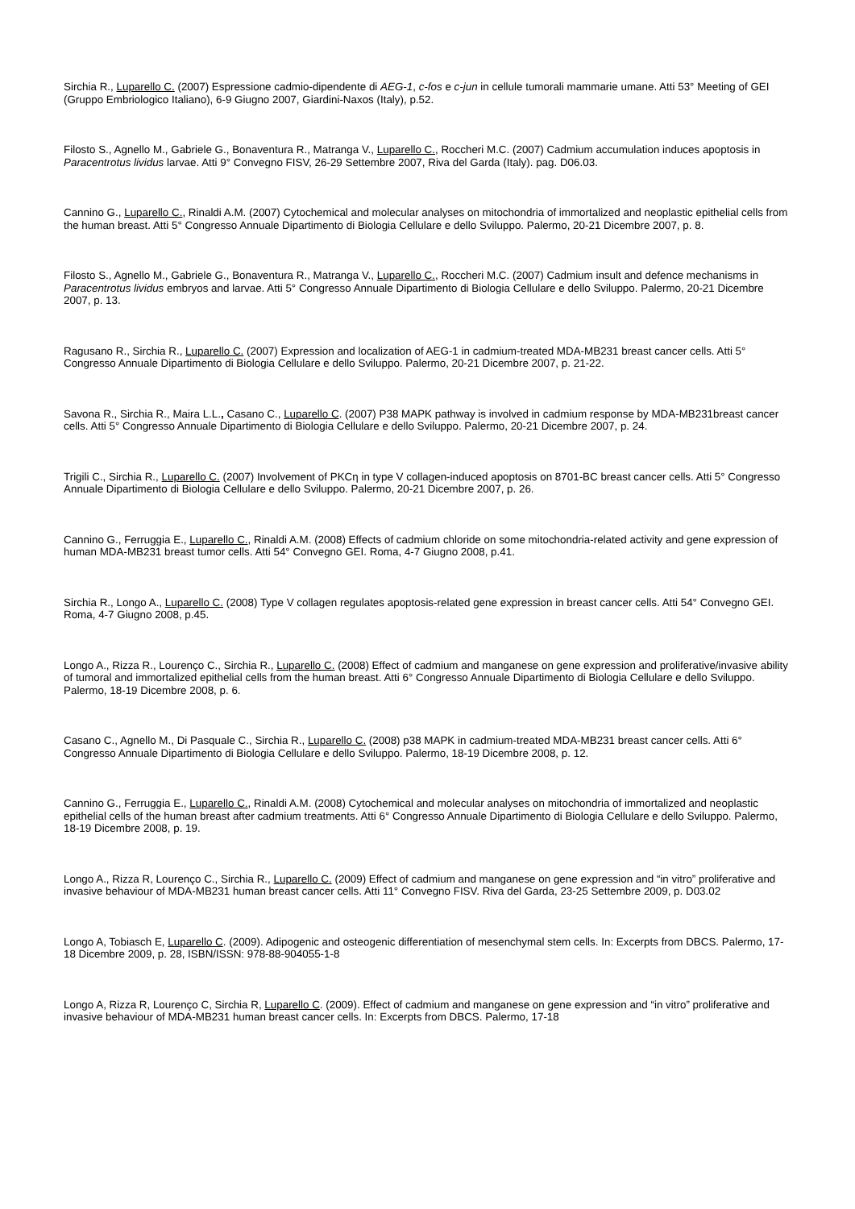Sirchia R., Luparello C. (2007) Espressione cadmio-dipendente di AEG-1, c-fos e c-jun in cellule tumorali mammarie umane. Atti 53° Meeting of GEI (Gruppo Embriologico Italiano), 6-9 Giugno 2007, Giardini-Naxos (Italy), p.52.
Filosto S., Agnello M., Gabriele G., Bonaventura R., Matranga V., Luparello C., Roccheri M.C. (2007) Cadmium accumulation induces apoptosis in Paracentrotus lividus larvae. Atti 9° Convegno FISV, 26-29 Settembre 2007, Riva del Garda (Italy). pag. D06.03.
Cannino G., Luparello C., Rinaldi A.M. (2007) Cytochemical and molecular analyses on mitochondria of immortalized and neoplastic epithelial cells from the human breast. Atti 5° Congresso Annuale Dipartimento di Biologia Cellulare e dello Sviluppo. Palermo, 20-21 Dicembre 2007, p. 8.
Filosto S., Agnello M., Gabriele G., Bonaventura R., Matranga V., Luparello C., Roccheri M.C. (2007) Cadmium insult and defence mechanisms in Paracentrotus lividus embryos and larvae. Atti 5° Congresso Annuale Dipartimento di Biologia Cellulare e dello Sviluppo. Palermo, 20-21 Dicembre 2007, p. 13.
Ragusano R., Sirchia R., Luparello C. (2007) Expression and localization of AEG-1 in cadmium-treated MDA-MB231 breast cancer cells. Atti 5° Congresso Annuale Dipartimento di Biologia Cellulare e dello Sviluppo. Palermo, 20-21 Dicembre 2007, p. 21-22.
Savona R., Sirchia R., Maira L.L., Casano C., Luparello C. (2007) P38 MAPK pathway is involved in cadmium response by MDA-MB231breast cancer cells. Atti 5° Congresso Annuale Dipartimento di Biologia Cellulare e dello Sviluppo. Palermo, 20-21 Dicembre 2007, p. 24.
Trigili C., Sirchia R., Luparello C. (2007) Involvement of PKCη in type V collagen-induced apoptosis on 8701-BC breast cancer cells. Atti 5° Congresso Annuale Dipartimento di Biologia Cellulare e dello Sviluppo. Palermo, 20-21 Dicembre 2007, p. 26.
Cannino G., Ferruggia E., Luparello C., Rinaldi A.M. (2008) Effects of cadmium chloride on some mitochondria-related activity and gene expression of human MDA-MB231 breast tumor cells. Atti 54° Convegno GEI. Roma, 4-7 Giugno 2008, p.41.
Sirchia R., Longo A., Luparello C. (2008) Type V collagen regulates apoptosis-related gene expression in breast cancer cells. Atti 54° Convegno GEI. Roma, 4-7 Giugno 2008, p.45.
Longo A., Rizza R., Lourenço C., Sirchia R., Luparello C. (2008) Effect of cadmium and manganese on gene expression and proliferative/invasive ability of tumoral and immortalized epithelial cells from the human breast. Atti 6° Congresso Annuale Dipartimento di Biologia Cellulare e dello Sviluppo. Palermo, 18-19 Dicembre 2008, p. 6.
Casano C., Agnello M., Di Pasquale C., Sirchia R., Luparello C. (2008) p38 MAPK in cadmium-treated MDA-MB231 breast cancer cells. Atti 6° Congresso Annuale Dipartimento di Biologia Cellulare e dello Sviluppo. Palermo, 18-19 Dicembre 2008, p. 12.
Cannino G., Ferruggia E., Luparello C., Rinaldi A.M. (2008) Cytochemical and molecular analyses on mitochondria of immortalized and neoplastic epithelial cells of the human breast after cadmium treatments. Atti 6° Congresso Annuale Dipartimento di Biologia Cellulare e dello Sviluppo. Palermo, 18-19 Dicembre 2008, p. 19.
Longo A., Rizza R, Lourenço C., Sirchia R., Luparello C. (2009) Effect of cadmium and manganese on gene expression and “in vitro” proliferative and invasive behaviour of MDA-MB231 human breast cancer cells. Atti 11° Convegno FISV. Riva del Garda, 23-25 Settembre 2009, p. D03.02
Longo A, Tobiasch E, Luparello C. (2009). Adipogenic and osteogenic differentiation of mesenchymal stem cells. In: Excerpts from DBCS. Palermo, 17-18 Dicembre 2009, p. 28, ISBN/ISSN: 978-88-904055-1-8
Longo A, Rizza R, Lourenço C, Sirchia R, Luparello C. (2009). Effect of cadmium and manganese on gene expression and “in vitro” proliferative and invasive behaviour of MDA-MB231 human breast cancer cells. In: Excerpts from DBCS. Palermo, 17-18